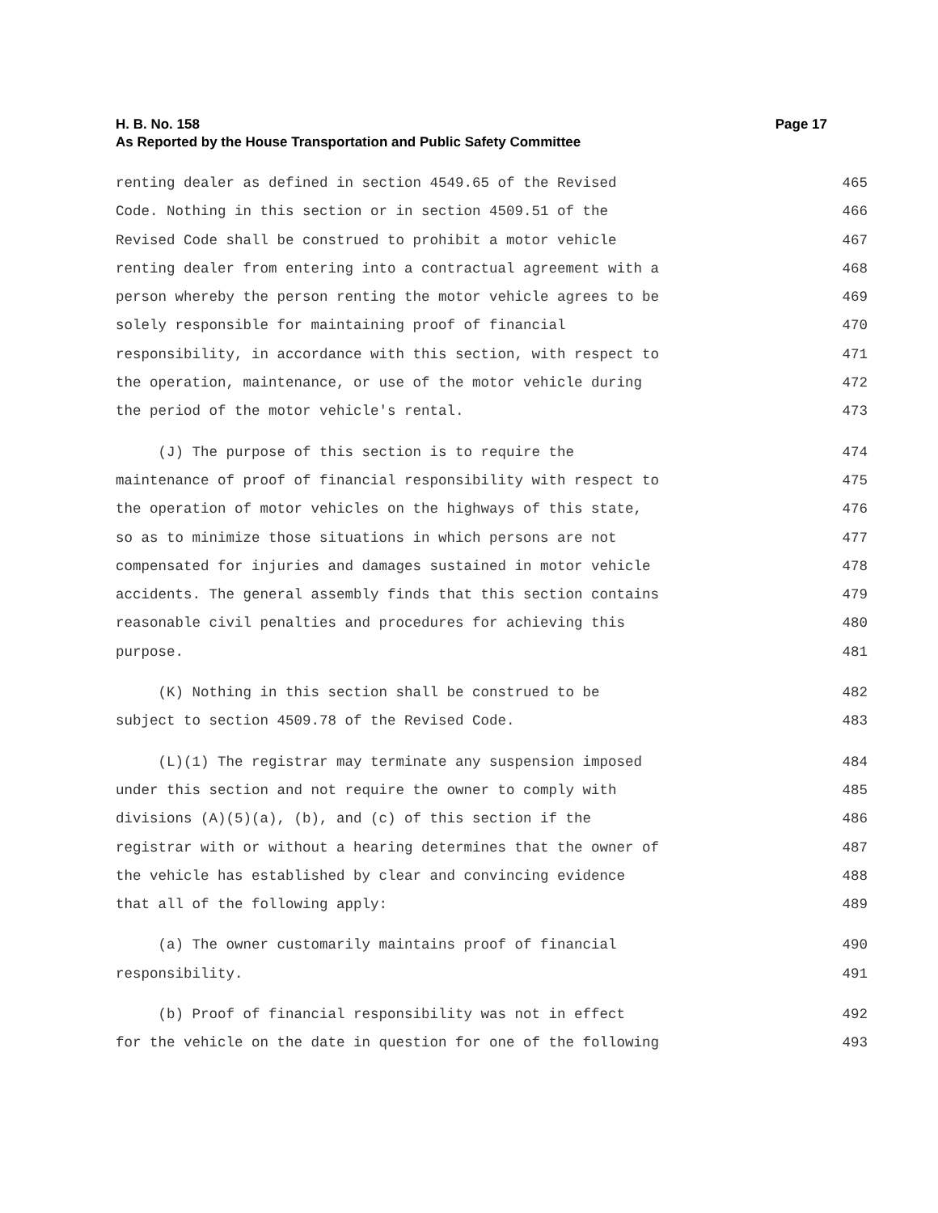Page 17 H. B. No. 158
As Reported by the House Transportation and Public Safety Committee
renting dealer as defined in section 4549.65 of the Revised 465
Code. Nothing in this section or in section 4509.51 of the 466
Revised Code shall be construed to prohibit a motor vehicle 467
renting dealer from entering into a contractual agreement with a 468
person whereby the person renting the motor vehicle agrees to be 469
solely responsible for maintaining proof of financial 470
responsibility, in accordance with this section, with respect to 471
the operation, maintenance, or use of the motor vehicle during 472
the period of the motor vehicle's rental. 473
(J) The purpose of this section is to require the 474
maintenance of proof of financial responsibility with respect to 475
the operation of motor vehicles on the highways of this state, 476
so as to minimize those situations in which persons are not 477
compensated for injuries and damages sustained in motor vehicle 478
accidents. The general assembly finds that this section contains 479
reasonable civil penalties and procedures for achieving this 480
purpose. 481
(K) Nothing in this section shall be construed to be 482
subject to section 4509.78 of the Revised Code. 483
(L)(1) The registrar may terminate any suspension imposed 484
under this section and not require the owner to comply with 485
divisions (A)(5)(a), (b), and (c) of this section if the 486
registrar with or without a hearing determines that the owner of 487
the vehicle has established by clear and convincing evidence 488
that all of the following apply: 489
(a) The owner customarily maintains proof of financial 490
responsibility. 491
(b) Proof of financial responsibility was not in effect 492
for the vehicle on the date in question for one of the following 493